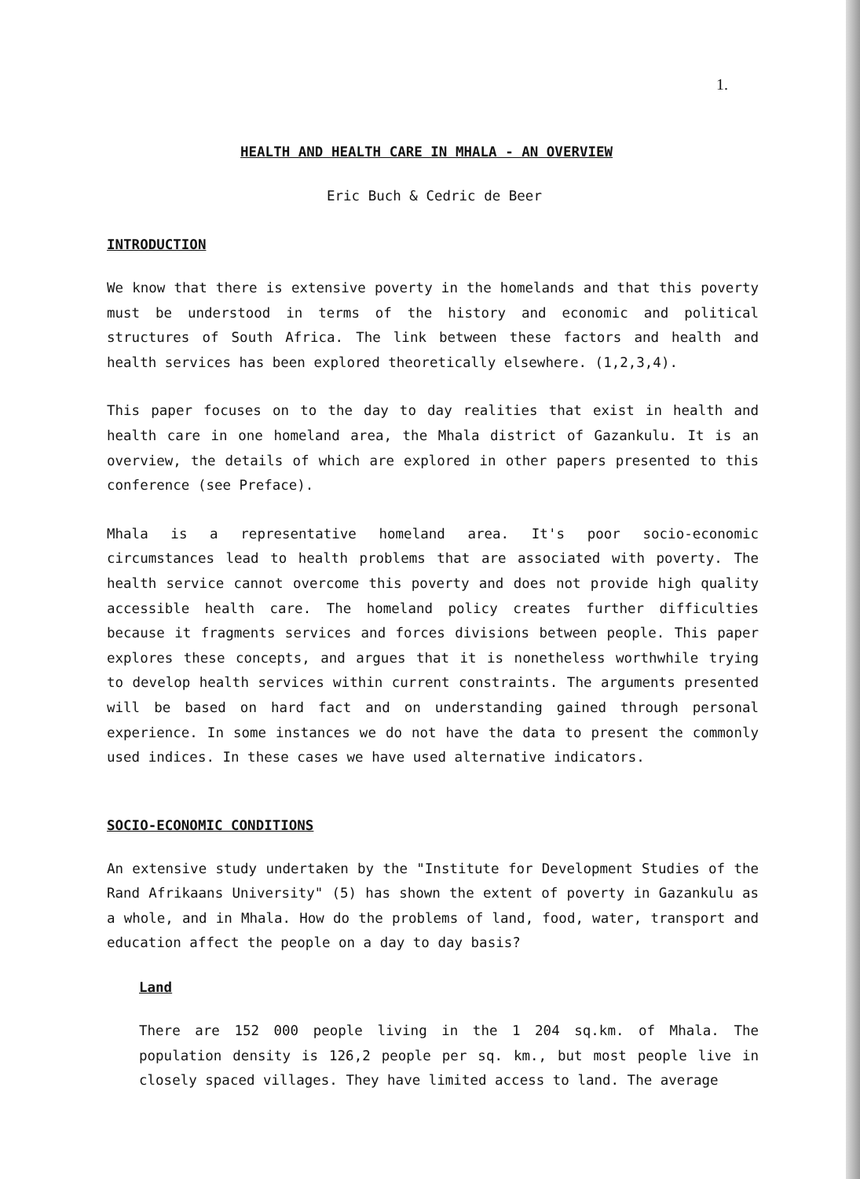1.
HEALTH AND HEALTH CARE IN MHALA - AN OVERVIEW
Eric Buch & Cedric de Beer
INTRODUCTION
We know that there is extensive poverty in the homelands and that this poverty must be understood in terms of the history and economic and political structures of South Africa. The link between these factors and health and health services has been explored theoretically elsewhere. (1,2,3,4).
This paper focuses on to the day to day realities that exist in health and health care in one homeland area, the Mhala district of Gazankulu. It is an overview, the details of which are explored in other papers presented to this conference (see Preface).
Mhala is a representative homeland area. It's poor socio-economic circumstances lead to health problems that are associated with poverty. The health service cannot overcome this poverty and does not provide high quality accessible health care. The homeland policy creates further difficulties because it fragments services and forces divisions between people. This paper explores these concepts, and argues that it is nonetheless worthwhile trying to develop health services within current constraints. The arguments presented will be based on hard fact and on understanding gained through personal experience. In some instances we do not have the data to present the commonly used indices. In these cases we have used alternative indicators.
SOCIO-ECONOMIC CONDITIONS
An extensive study undertaken by the "Institute for Development Studies of the Rand Afrikaans University" (5) has shown the extent of poverty in Gazankulu as a whole, and in Mhala. How do the problems of land, food, water, transport and education affect the people on a day to day basis?
Land
There are 152 000 people living in the 1 204 sq.km. of Mhala. The population density is 126,2 people per sq. km., but most people live in closely spaced villages. They have limited access to land. The average